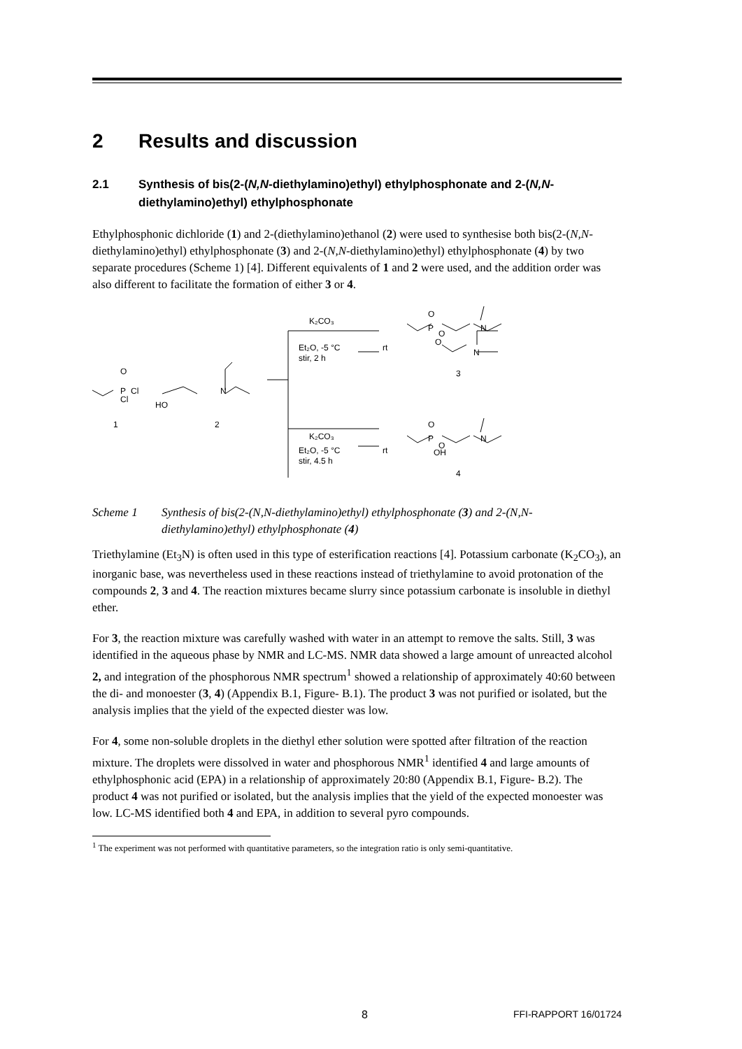2 Results and discussion
2.1 Synthesis of bis(2-(N,N-diethylamino)ethyl) ethylphosphonate and 2-(N,N-diethylamino)ethyl) ethylphosphonate
Ethylphosphonic dichloride (1) and 2-(diethylamino)ethanol (2) were used to synthesise both bis(2-(N,N-diethylamino)ethyl) ethylphosphonate (3) and 2-(N,N-diethylamino)ethyl) ethylphosphonate (4) by two separate procedures (Scheme 1) [4]. Different equivalents of 1 and 2 were used, and the addition order was also different to facilitate the formation of either 3 or 4.
O
P
Cl
Cl
HO
N
1
2
K₂CO₃
Et₂O, -5 °C
rt
stir, 2 h
O
P
O
O
N
N
3
K₂CO₃
Et₂O, -5 °C
rt
stir, 4.5 h
O
P
O
OH
N
4
Scheme 1 Synthesis of bis(2-(N,N-diethylamino)ethyl) ethylphosphonate (3) and 2-(N,N-diethylamino)ethyl) ethylphosphonate (4)
Triethylamine (Et<sub>3</sub>N) is often used in this type of esterification reactions [4]. Potassium carbonate (K<sub>2</sub>CO<sub>3</sub>), an inorganic base, was nevertheless used in these reactions instead of triethylamine to avoid protonation of the compounds 2, 3 and 4. The reaction mixtures became slurry since potassium carbonate is insoluble in diethyl ether.
For 3, the reaction mixture was carefully washed with water in an attempt to remove the salts. Still, 3 was identified in the aqueous phase by NMR and LC-MS. NMR data showed a large amount of unreacted alcohol 2, and integration of the phosphorous NMR spectrum<sup>1</sup> showed a relationship of approximately 40:60 between the di- and monoester (3, 4) (Appendix B.1, Figure- B.1). The product 3 was not purified or isolated, but the analysis implies that the yield of the expected diester was low.
For 4, some non-soluble droplets in the diethyl ether solution were spotted after filtration of the reaction mixture. The droplets were dissolved in water and phosphorous NMR<sup>1</sup> identified 4 and large amounts of ethylphosphonic acid (EPA) in a relationship of approximately 20:80 (Appendix B.1, Figure- B.2). The product 4 was not purified or isolated, but the analysis implies that the yield of the expected monoester was low. LC-MS identified both 4 and EPA, in addition to several pyro compounds.
<sup>1</sup> The experiment was not performed with quantitative parameters, so the integration ratio is only semi-quantitative.
8 FFI-RAPPORT 16/01724